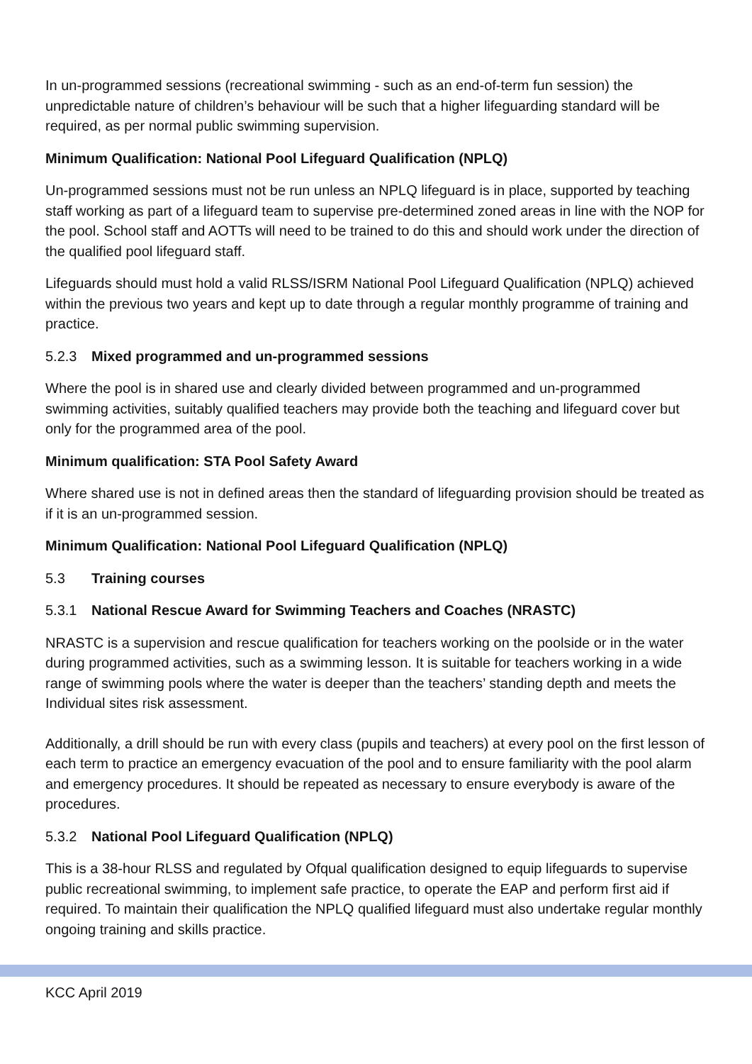In un-programmed sessions (recreational swimming - such as an end-of-term fun session) the unpredictable nature of children’s behaviour will be such that a higher lifeguarding standard will be required, as per normal public swimming supervision.
Minimum Qualification: National Pool Lifeguard Qualification (NPLQ)
Un-programmed sessions must not be run unless an NPLQ lifeguard is in place, supported by teaching staff working as part of a lifeguard team to supervise pre-determined zoned areas in line with the NOP for the pool. School staff and AOTTs will need to be trained to do this and should work under the direction of the qualified pool lifeguard staff.
Lifeguards should must hold a valid RLSS/ISRM National Pool Lifeguard Qualification (NPLQ) achieved within the previous two years and kept up to date through a regular monthly programme of training and practice.
5.2.3 Mixed programmed and un-programmed sessions
Where the pool is in shared use and clearly divided between programmed and un-programmed swimming activities, suitably qualified teachers may provide both the teaching and lifeguard cover but only for the programmed area of the pool.
Minimum qualification: STA Pool Safety Award
Where shared use is not in defined areas then the standard of lifeguarding provision should be treated as if it is an un-programmed session.
Minimum Qualification: National Pool Lifeguard Qualification (NPLQ)
5.3 Training courses
5.3.1 National Rescue Award for Swimming Teachers and Coaches (NRASTC)
NRASTC is a supervision and rescue qualification for teachers working on the poolside or in the water during programmed activities, such as a swimming lesson. It is suitable for teachers working in a wide range of swimming pools where the water is deeper than the teachers’ standing depth and meets the Individual sites risk assessment.
Additionally, a drill should be run with every class (pupils and teachers) at every pool on the first lesson of each term to practice an emergency evacuation of the pool and to ensure familiarity with the pool alarm and emergency procedures. It should be repeated as necessary to ensure everybody is aware of the procedures.
5.3.2 National Pool Lifeguard Qualification (NPLQ)
This is a 38-hour RLSS and regulated by Ofqual qualification designed to equip lifeguards to supervise public recreational swimming, to implement safe practice, to operate the EAP and perform first aid if required. To maintain their qualification the NPLQ qualified lifeguard must also undertake regular monthly ongoing training and skills practice.
KCC April 2019